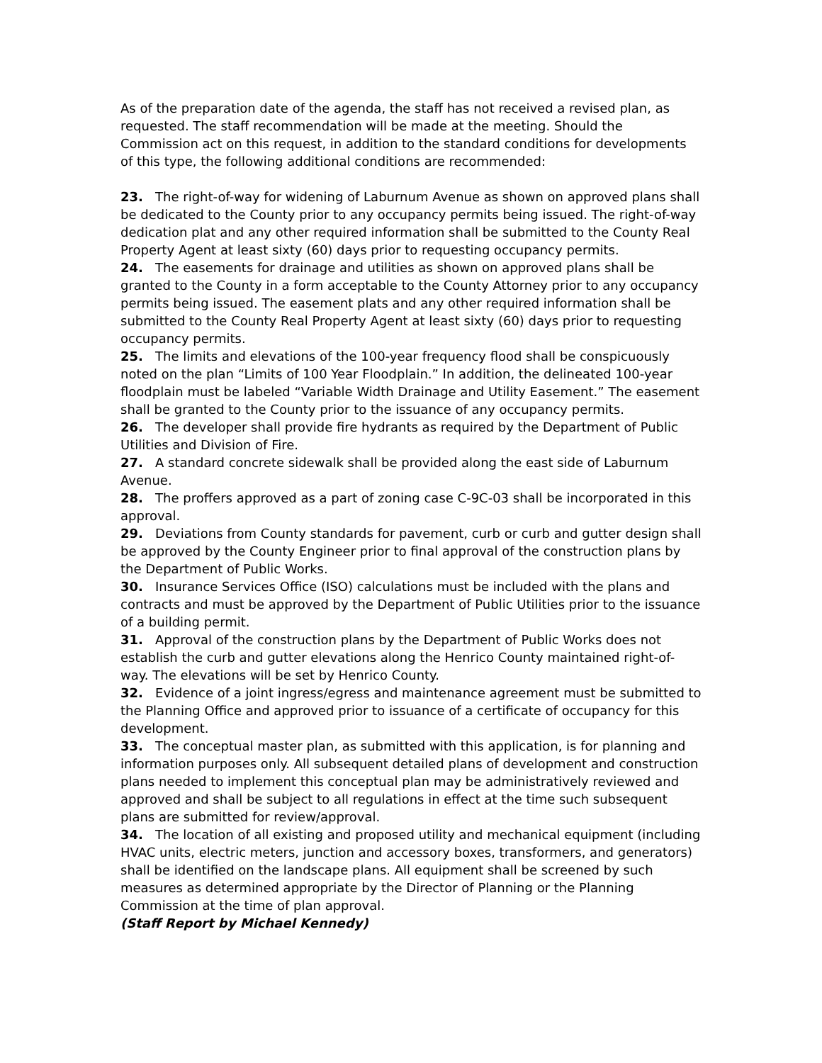As of the preparation date of the agenda, the staff has not received a revised plan, as requested. The staff recommendation will be made at the meeting. Should the Commission act on this request, in addition to the standard conditions for developments of this type, the following additional conditions are recommended:
23. The right-of-way for widening of Laburnum Avenue as shown on approved plans shall be dedicated to the County prior to any occupancy permits being issued. The right-of-way dedication plat and any other required information shall be submitted to the County Real Property Agent at least sixty (60) days prior to requesting occupancy permits.
24. The easements for drainage and utilities as shown on approved plans shall be granted to the County in a form acceptable to the County Attorney prior to any occupancy permits being issued. The easement plats and any other required information shall be submitted to the County Real Property Agent at least sixty (60) days prior to requesting occupancy permits.
25. The limits and elevations of the 100-year frequency flood shall be conspicuously noted on the plan “Limits of 100 Year Floodplain.” In addition, the delineated 100-year floodplain must be labeled “Variable Width Drainage and Utility Easement.” The easement shall be granted to the County prior to the issuance of any occupancy permits.
26. The developer shall provide fire hydrants as required by the Department of Public Utilities and Division of Fire.
27. A standard concrete sidewalk shall be provided along the east side of Laburnum Avenue.
28. The proffers approved as a part of zoning case C-9C-03 shall be incorporated in this approval.
29. Deviations from County standards for pavement, curb or curb and gutter design shall be approved by the County Engineer prior to final approval of the construction plans by the Department of Public Works.
30. Insurance Services Office (ISO) calculations must be included with the plans and contracts and must be approved by the Department of Public Utilities prior to the issuance of a building permit.
31. Approval of the construction plans by the Department of Public Works does not establish the curb and gutter elevations along the Henrico County maintained right-of-way. The elevations will be set by Henrico County.
32. Evidence of a joint ingress/egress and maintenance agreement must be submitted to the Planning Office and approved prior to issuance of a certificate of occupancy for this development.
33. The conceptual master plan, as submitted with this application, is for planning and information purposes only. All subsequent detailed plans of development and construction plans needed to implement this conceptual plan may be administratively reviewed and approved and shall be subject to all regulations in effect at the time such subsequent plans are submitted for review/approval.
34. The location of all existing and proposed utility and mechanical equipment (including HVAC units, electric meters, junction and accessory boxes, transformers, and generators) shall be identified on the landscape plans. All equipment shall be screened by such measures as determined appropriate by the Director of Planning or the Planning Commission at the time of plan approval.
(Staff Report by Michael Kennedy)